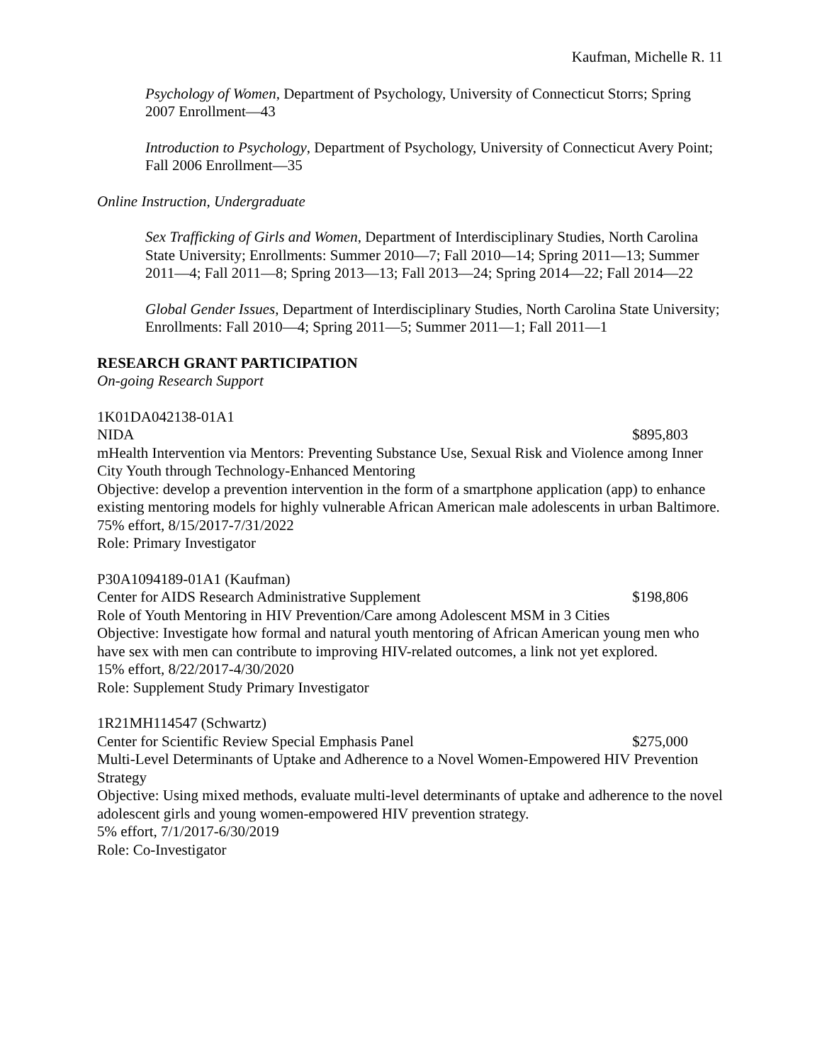Kaufman, Michelle R. 11
Psychology of Women, Department of Psychology, University of Connecticut Storrs; Spring 2007 Enrollment—43
Introduction to Psychology, Department of Psychology, University of Connecticut Avery Point; Fall 2006 Enrollment—35
Online Instruction, Undergraduate
Sex Trafficking of Girls and Women, Department of Interdisciplinary Studies, North Carolina State University; Enrollments: Summer 2010—7; Fall 2010—14; Spring 2011—13; Summer 2011—4; Fall 2011—8; Spring 2013—13; Fall 2013—24; Spring 2014—22; Fall 2014—22
Global Gender Issues, Department of Interdisciplinary Studies, North Carolina State University; Enrollments: Fall 2010—4; Spring 2011—5; Summer 2011—1; Fall 2011—1
RESEARCH GRANT PARTICIPATION
On-going Research Support
1K01DA042138-01A1
NIDA $895,803
mHealth Intervention via Mentors: Preventing Substance Use, Sexual Risk and Violence among Inner City Youth through Technology-Enhanced Mentoring
Objective: develop a prevention intervention in the form of a smartphone application (app) to enhance existing mentoring models for highly vulnerable African American male adolescents in urban Baltimore.
75% effort, 8/15/2017-7/31/2022
Role: Primary Investigator
P30A1094189-01A1 (Kaufman)
Center for AIDS Research Administrative Supplement $198,806
Role of Youth Mentoring in HIV Prevention/Care among Adolescent MSM in 3 Cities
Objective: Investigate how formal and natural youth mentoring of African American young men who have sex with men can contribute to improving HIV-related outcomes, a link not yet explored.
15% effort, 8/22/2017-4/30/2020
Role: Supplement Study Primary Investigator
1R21MH114547 (Schwartz)
Center for Scientific Review Special Emphasis Panel $275,000
Multi-Level Determinants of Uptake and Adherence to a Novel Women-Empowered HIV Prevention Strategy
Objective: Using mixed methods, evaluate multi-level determinants of uptake and adherence to the novel adolescent girls and young women-empowered HIV prevention strategy.
5% effort, 7/1/2017-6/30/2019
Role: Co-Investigator